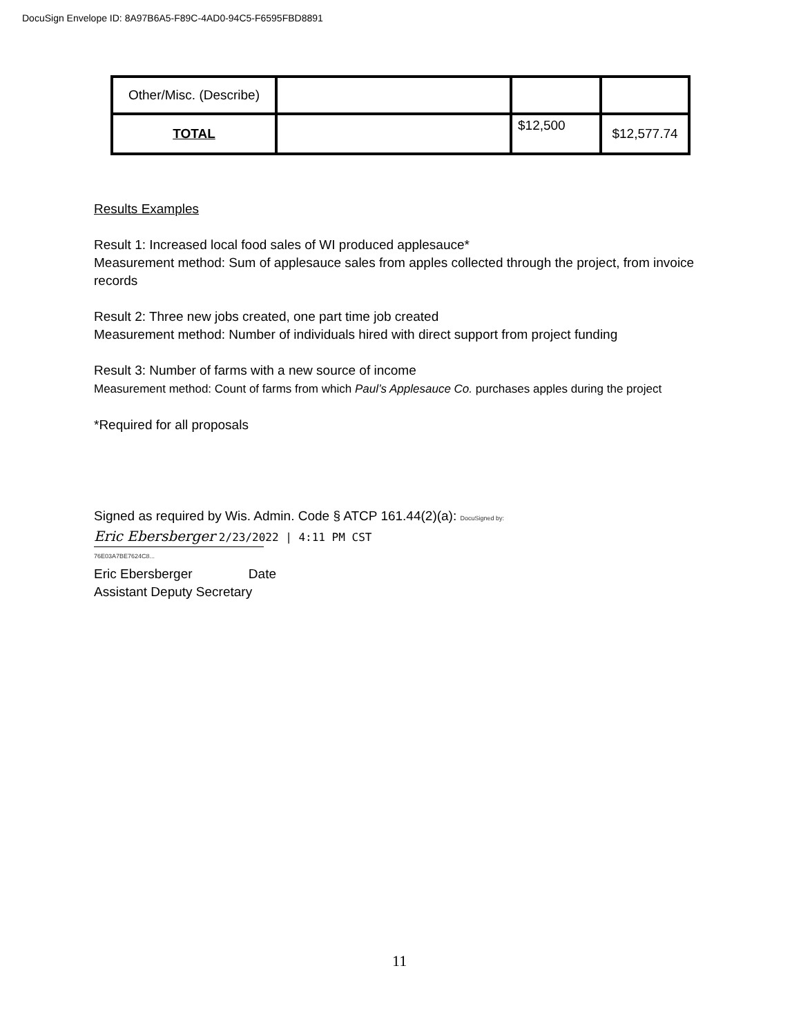DocuSign Envelope ID: 8A97B6A5-F89C-4AD0-94C5-F6595FBD8891
| Other/Misc. (Describe) | | | |
| TOTAL | | $12,500 | $12,577.74 |
Results Examples
Result 1: Increased local food sales of WI produced applesauce*
Measurement method: Sum of applesauce sales from apples collected through the project, from invoice records
Result 2: Three new jobs created, one part time job created
Measurement method: Number of individuals hired with direct support from project funding
Result 3: Number of farms with a new source of income
Measurement method: Count of farms from which Paul’s Applesauce Co. purchases apples during the project
*Required for all proposals
Signed as required by Wis. Admin. Code § ATCP 161.44(2)(a): DocuSigned by:
Eric Ebersberger 2/23/2022 | 4:11 PM CST
76E03A7BE7624C8...
Eric Ebersberger Date
Assistant Deputy Secretary
11